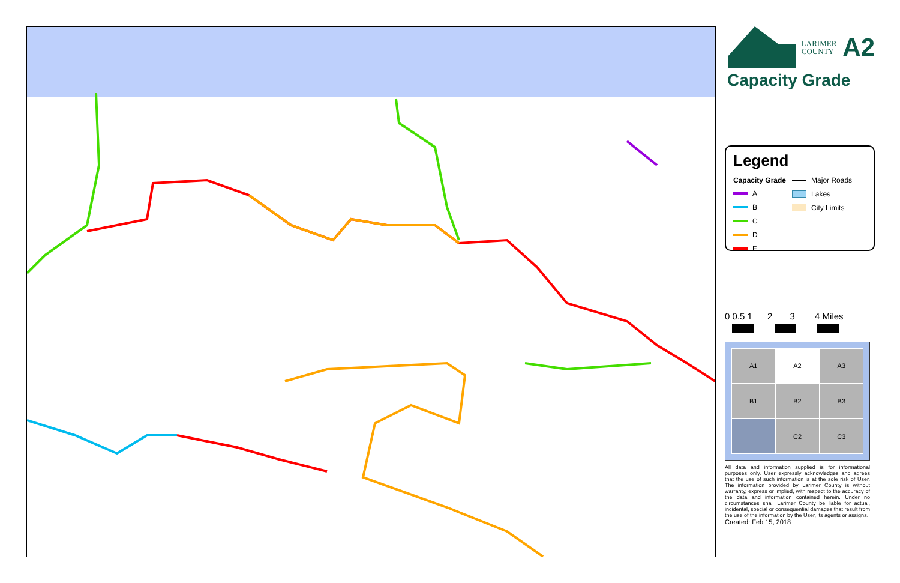LARIMER
COUNTY
A2
Capacity Grade
Legend
Capacity Grade
A
B
C
D
F
Major Roads
Lakes
City Limits
0 0.5 1 2 3 4 Miles
A1
A2
A3
B1
B2
B3
C2
C3
All data and information supplied is for informational purposes only. User expressly acknowledges and agrees that the use of such information is at the sole risk of User. The information provided by Larimer County is without warranty, express or implied, with respect to the accuracy of the data and information contained herein. Under no circumstances shall Larimer County be liable for actual, incidental, special or consequential damages that result from the use of the information by the User, its agents or assigns.
Created: Feb 15, 2018